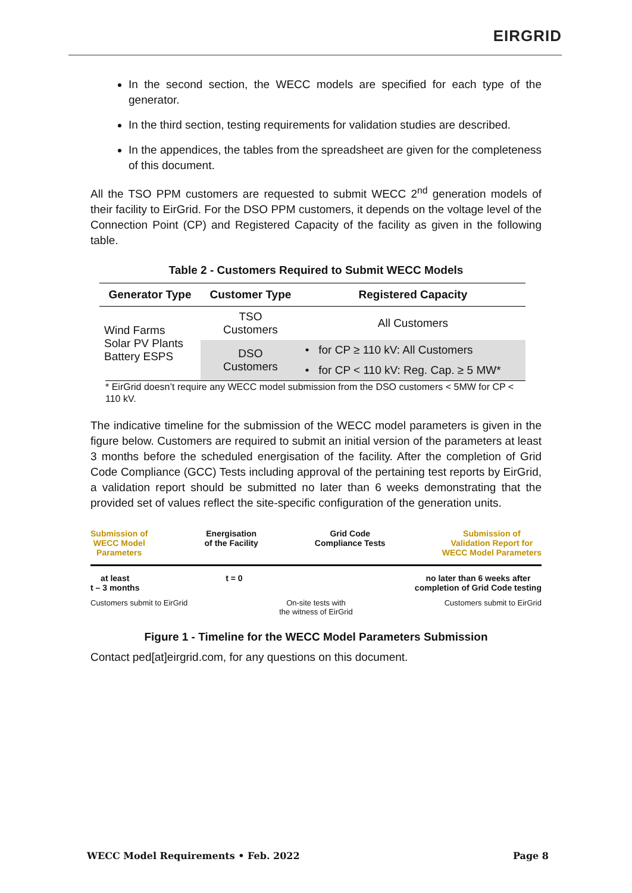EIRGRID
In the second section, the WECC models are specified for each type of the generator.
In the third section, testing requirements for validation studies are described.
In the appendices, the tables from the spreadsheet are given for the completeness of this document.
All the TSO PPM customers are requested to submit WECC 2<sup>nd</sup> generation models of their facility to EirGrid. For the DSO PPM customers, it depends on the voltage level of the Connection Point (CP) and Registered Capacity of the facility as given in the following table.
Table 2 - Customers Required to Submit WECC Models
| Generator Type | Customer Type | Registered Capacity |
| --- | --- | --- |
| Wind Farms Solar PV Plants Battery ESPS | TSO Customers | All Customers |
| | DSO Customers | • for CP ≥ 110 kV: All Customers |
| | | • for CP < 110 kV: Reg. Cap. ≥ 5 MW* |
* EirGrid doesn’t require any WECC model submission from the DSO customers < 5MW for CP < 110 kV.
The indicative timeline for the submission of the WECC model parameters is given in the figure below. Customers are required to submit an initial version of the parameters at least 3 months before the scheduled energisation of the facility. After the completion of Grid Code Compliance (GCC) Tests including approval of the pertaining test reports by EirGrid, a validation report should be submitted no later than 6 weeks demonstrating that the provided set of values reflect the site-specific configuration of the generation units.
Submission of
WECC Model
Parameters
Energisation
of the Facility
Grid Code
Compliance Tests
Submission of
Validation Report for
WECC Model Parameters
at least
t – 3 months
t = 0 no later than 6 weeks after
completion of Grid Code testing
Customers submit to EirGrid On-site tests with
the witness of EirGrid
Customers submit to EirGrid
Figure 1 - Timeline for the WECC Model Parameters Submission
Contact ped[at]eirgrid.com, for any questions on this document.
WECC Model Requirements • Feb. 2022 Page 8